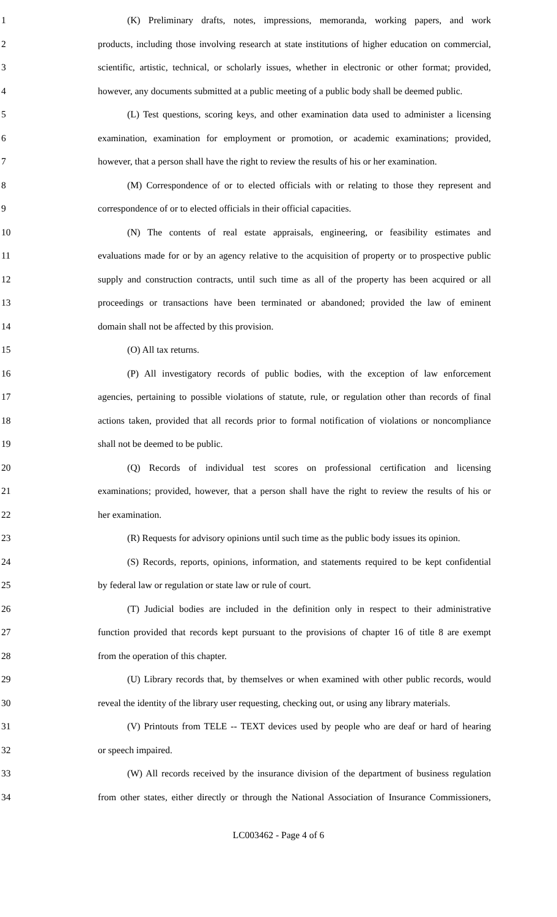1 (K) Preliminary drafts, notes, impressions, memoranda, working papers, and work
2 products, including those involving research at state institutions of higher education on commercial,
3 scientific, artistic, technical, or scholarly issues, whether in electronic or other format; provided,
4 however, any documents submitted at a public meeting of a public body shall be deemed public.
5 (L) Test questions, scoring keys, and other examination data used to administer a licensing
6 examination, examination for employment or promotion, or academic examinations; provided,
7 however, that a person shall have the right to review the results of his or her examination.
8 (M) Correspondence of or to elected officials with or relating to those they represent and
9 correspondence of or to elected officials in their official capacities.
10 (N) The contents of real estate appraisals, engineering, or feasibility estimates and
11 evaluations made for or by an agency relative to the acquisition of property or to prospective public
12 supply and construction contracts, until such time as all of the property has been acquired or all
13 proceedings or transactions have been terminated or abandoned; provided the law of eminent
14 domain shall not be affected by this provision.
15 (O) All tax returns.
16 (P) All investigatory records of public bodies, with the exception of law enforcement
17 agencies, pertaining to possible violations of statute, rule, or regulation other than records of final
18 actions taken, provided that all records prior to formal notification of violations or noncompliance
19 shall not be deemed to be public.
20 (Q) Records of individual test scores on professional certification and licensing
21 examinations; provided, however, that a person shall have the right to review the results of his or
22 her examination.
23 (R) Requests for advisory opinions until such time as the public body issues its opinion.
24 (S) Records, reports, opinions, information, and statements required to be kept confidential
25 by federal law or regulation or state law or rule of court.
26 (T) Judicial bodies are included in the definition only in respect to their administrative
27 function provided that records kept pursuant to the provisions of chapter 16 of title 8 are exempt
28 from the operation of this chapter.
29 (U) Library records that, by themselves or when examined with other public records, would
30 reveal the identity of the library user requesting, checking out, or using any library materials.
31 (V) Printouts from TELE -- TEXT devices used by people who are deaf or hard of hearing
32 or speech impaired.
33 (W) All records received by the insurance division of the department of business regulation
34 from other states, either directly or through the National Association of Insurance Commissioners,
LC003462 - Page 4 of 6